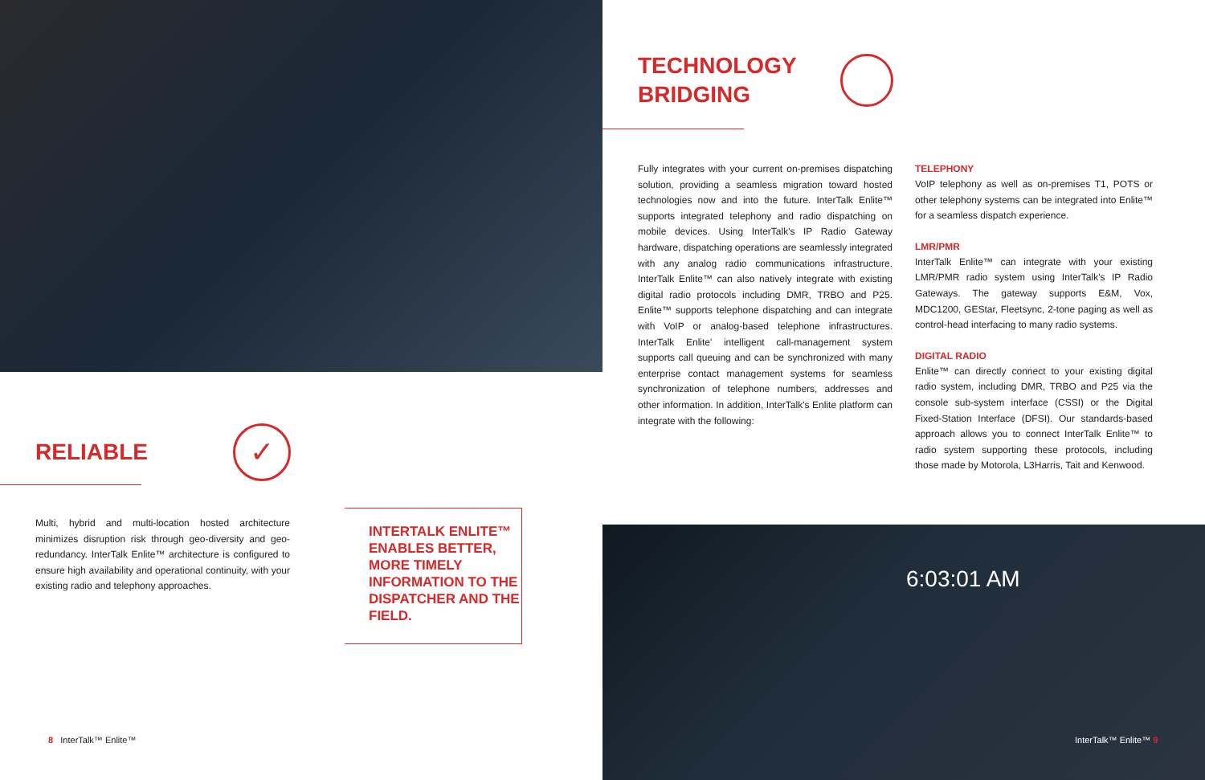RELIABLE
✓
Multi, hybrid and multi-location hosted architecture minimizes disruption risk through geo-diversity and geo-redundancy. InterTalk Enlite™ architecture is configured to ensure high availability and operational continuity, with your existing radio and telephony approaches.
INTERTALK ENLITE™ ENABLES BETTER,
MORE TIMELY INFORMATION TO THE DISPATCHER AND THE FIELD.
8 InterTalk™ Enlite™
TECHNOLOGY
BRIDGING
Fully integrates with your current on-premises dispatching solution, providing a seamless migration toward hosted technologies now and into the future. InterTalk Enlite™ supports integrated telephony and radio dispatching on mobile devices. Using InterTalk's IP Radio Gateway hardware, dispatching operations are seamlessly integrated with any analog radio communications infrastructure. InterTalk Enlite™ can also natively integrate with existing digital radio protocols including DMR, TRBO and P25. Enlite™ supports telephone dispatching and can integrate with VoIP or analog-based telephone infrastructures. InterTalk Enlite' intelligent call-management system supports call queuing and can be synchronized with many enterprise contact management systems for seamless synchronization of telephone numbers, addresses and other information. In addition, InterTalk's Enlite platform can integrate with the following:
TELEPHONY
VoIP telephony as well as on-premises T1, POTS or other telephony systems can be integrated into Enlite™ for a seamless dispatch experience.
LMR/PMR
InterTalk Enlite™ can integrate with your existing LMR/PMR radio system using InterTalk's IP Radio Gateways. The gateway supports E&M, Vox, MDC1200, GEStar, Fleetsync, 2-tone paging as well as control-head interfacing to many radio systems.
DIGITAL RADIO
Enlite™ can directly connect to your existing digital radio system, including DMR, TRBO and P25 via the console sub-system interface (CSSI) or the Digital Fixed-Station Interface (DFSI). Our standards-based approach allows you to connect InterTalk Enlite™ to radio system supporting these protocols, including those made by Motorola, L3Harris, Tait and Kenwood.
6:03:01 AM
InterTalk™ Enlite™ 9